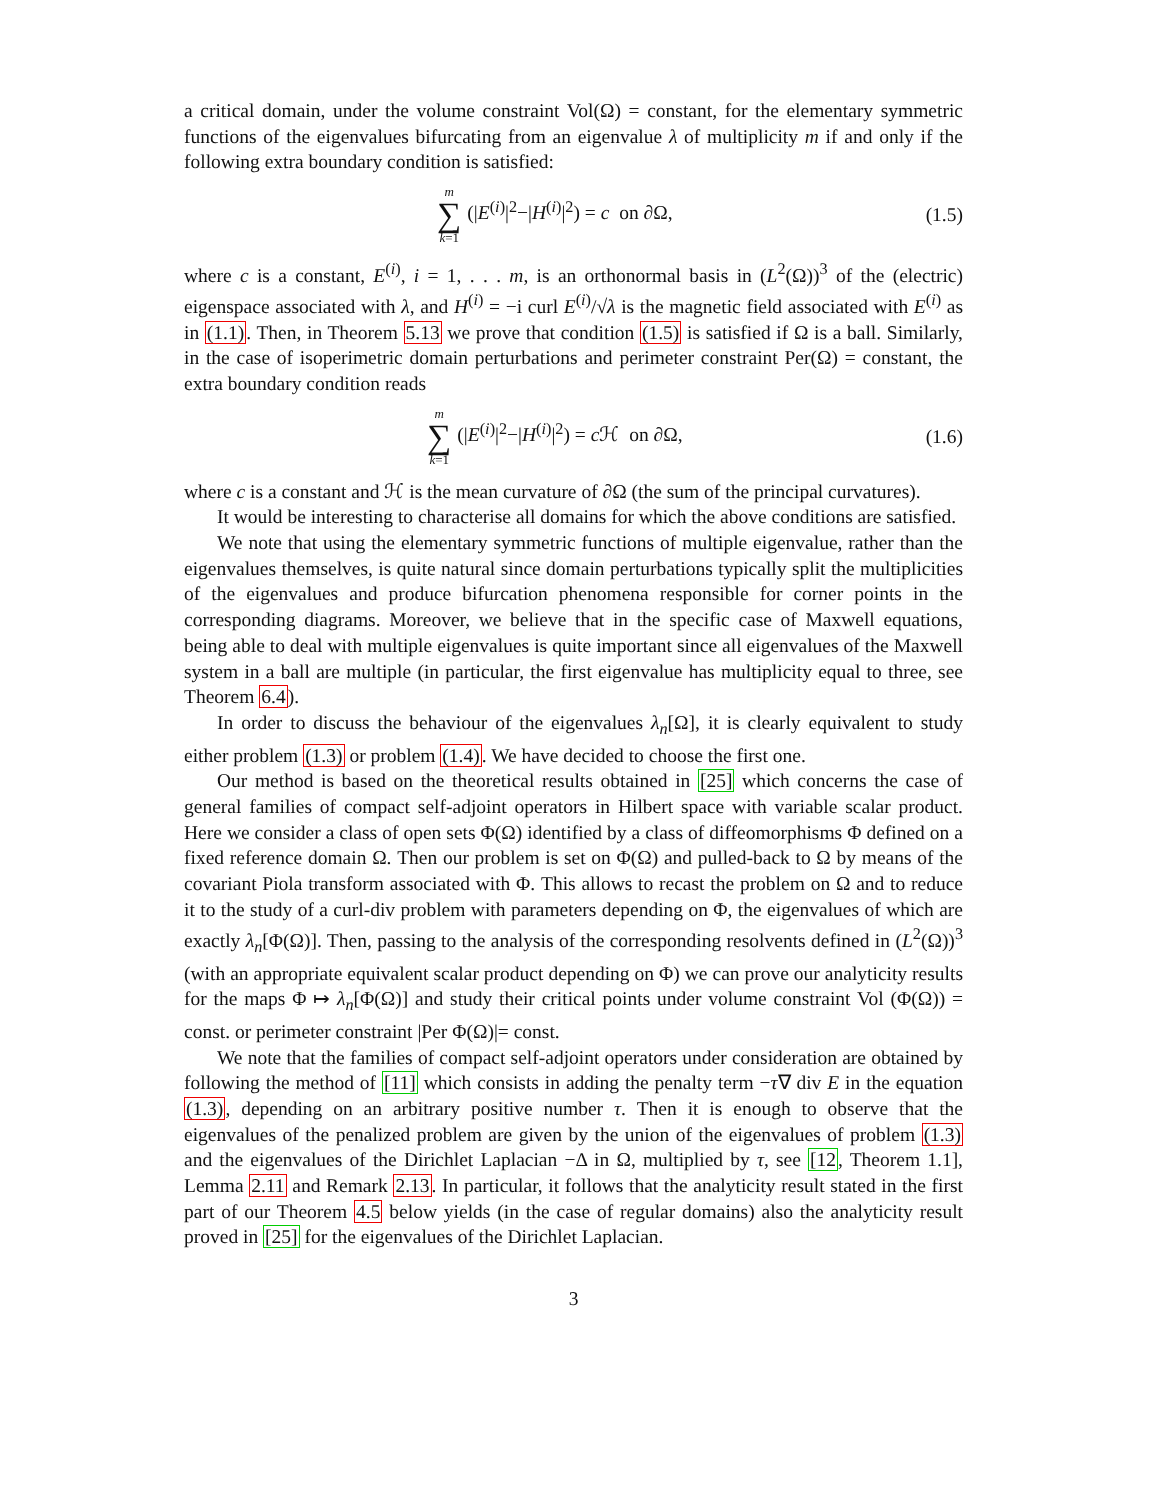a critical domain, under the volume constraint Vol(Ω) = constant, for the elementary symmetric functions of the eigenvalues bifurcating from an eigenvalue λ of multiplicity m if and only if the following extra boundary condition is satisfied:
m ∑ k=1 (|E<sup>(i)</sup>|<sup>2</sup>−|H<sup>(i)</sup>|<sup>2</sup>) = c on ∂Ω,
(1.5)
where c is a constant, E<sup>(i)</sup>, i = 1, . . . m, is an orthonormal basis in (L<sup>2</sup>(Ω))<sup>3</sup> of the (electric) eigenspace associated with λ, and H<sup>(i)</sup> = −i curl E<sup>(i)</sup>/√λ is the magnetic field associated with E<sup>(i)</sup> as in (1.1). Then, in Theorem 5.13 we prove that condition (1.5) is satisfied if Ω is a ball. Similarly, in the case of isoperimetric domain perturbations and perimeter constraint Per(Ω) = constant, the extra boundary condition reads
m ∑ k=1 (|E<sup>(i)</sup>|<sup>2</sup>−|H<sup>(i)</sup>|<sup>2</sup>) = c ℋ on ∂Ω,
(1.6)
where c is a constant and ℋ is the mean curvature of ∂Ω (the sum of the principal curvatures).
It would be interesting to characterise all domains for which the above conditions are satisfied.
We note that using the elementary symmetric functions of multiple eigenvalue, rather than the eigenvalues themselves, is quite natural since domain perturbations typically split the multiplicities of the eigenvalues and produce bifurcation phenomena responsible for corner points in the corresponding diagrams. Moreover, we believe that in the specific case of Maxwell equations, being able to deal with multiple eigenvalues is quite important since all eigenvalues of the Maxwell system in a ball are multiple (in particular, the first eigenvalue has multiplicity equal to three, see Theorem 6.4).
In order to discuss the behaviour of the eigenvalues λ<sub>n</sub>[Ω], it is clearly equivalent to study either problem (1.3) or problem (1.4). We have decided to choose the first one.
Our method is based on the theoretical results obtained in [25] which concerns the case of general families of compact self-adjoint operators in Hilbert space with variable scalar product. Here we consider a class of open sets Φ(Ω) identified by a class of diffeomorphisms Φ defined on a fixed reference domain Ω. Then our problem is set on Φ(Ω) and pulled-back to Ω by means of the covariant Piola transform associated with Φ. This allows to recast the problem on Ω and to reduce it to the study of a curl-div problem with parameters depending on Φ, the eigenvalues of which are exactly λ<sub>n</sub>[Φ(Ω)]. Then, passing to the analysis of the corresponding resolvents defined in (L<sup>2</sup>(Ω))<sup>3</sup> (with an appropriate equivalent scalar product depending on Φ) we can prove our analyticity results for the maps Φ ↦ λ<sub>n</sub>[Φ(Ω)] and study their critical points under volume constraint Vol (Φ(Ω)) = const. or perimeter constraint |Per Φ(Ω)|= const.
We note that the families of compact self-adjoint operators under consideration are obtained by following the method of [11] which consists in adding the penalty term −τ∇ div E in the equation (1.3), depending on an arbitrary positive number τ. Then it is enough to observe that the eigenvalues of the penalized problem are given by the union of the eigenvalues of problem (1.3) and the eigenvalues of the Dirichlet Laplacian −Δ in Ω, multiplied by τ, see [12, Theorem 1.1], Lemma 2.11 and Remark 2.13. In particular, it follows that the analyticity result stated in the first part of our Theorem 4.5 below yields (in the case of regular domains) also the analyticity result proved in [25] for the eigenvalues of the Dirichlet Laplacian.
3